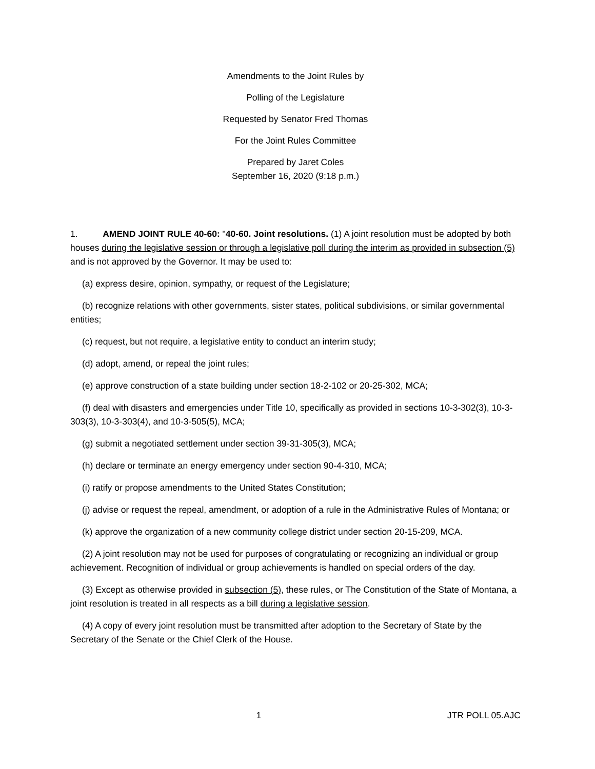Amendments to the Joint Rules by
Polling of the Legislature
Requested by Senator Fred Thomas
For the Joint Rules Committee
Prepared by Jaret Coles
September 16, 2020 (9:18 p.m.)
1. AMEND JOINT RULE 40-60: "40-60. Joint resolutions. (1) A joint resolution must be adopted by both houses during the legislative session or through a legislative poll during the interim as provided in subsection (5) and is not approved by the Governor. It may be used to:
(a) express desire, opinion, sympathy, or request of the Legislature;
(b) recognize relations with other governments, sister states, political subdivisions, or similar governmental entities;
(c) request, but not require, a legislative entity to conduct an interim study;
(d) adopt, amend, or repeal the joint rules;
(e) approve construction of a state building under section 18-2-102 or 20-25-302, MCA;
(f) deal with disasters and emergencies under Title 10, specifically as provided in sections 10-3-302(3), 10-3-303(3), 10-3-303(4), and 10-3-505(5), MCA;
(g) submit a negotiated settlement under section 39-31-305(3), MCA;
(h) declare or terminate an energy emergency under section 90-4-310, MCA;
(i) ratify or propose amendments to the United States Constitution;
(j) advise or request the repeal, amendment, or adoption of a rule in the Administrative Rules of Montana; or
(k) approve the organization of a new community college district under section 20-15-209, MCA.
(2) A joint resolution may not be used for purposes of congratulating or recognizing an individual or group achievement. Recognition of individual or group achievements is handled on special orders of the day.
(3) Except as otherwise provided in subsection (5), these rules, or The Constitution of the State of Montana, a joint resolution is treated in all respects as a bill during a legislative session.
(4) A copy of every joint resolution must be transmitted after adoption to the Secretary of State by the Secretary of the Senate or the Chief Clerk of the House.
1 JTR POLL 05.AJC